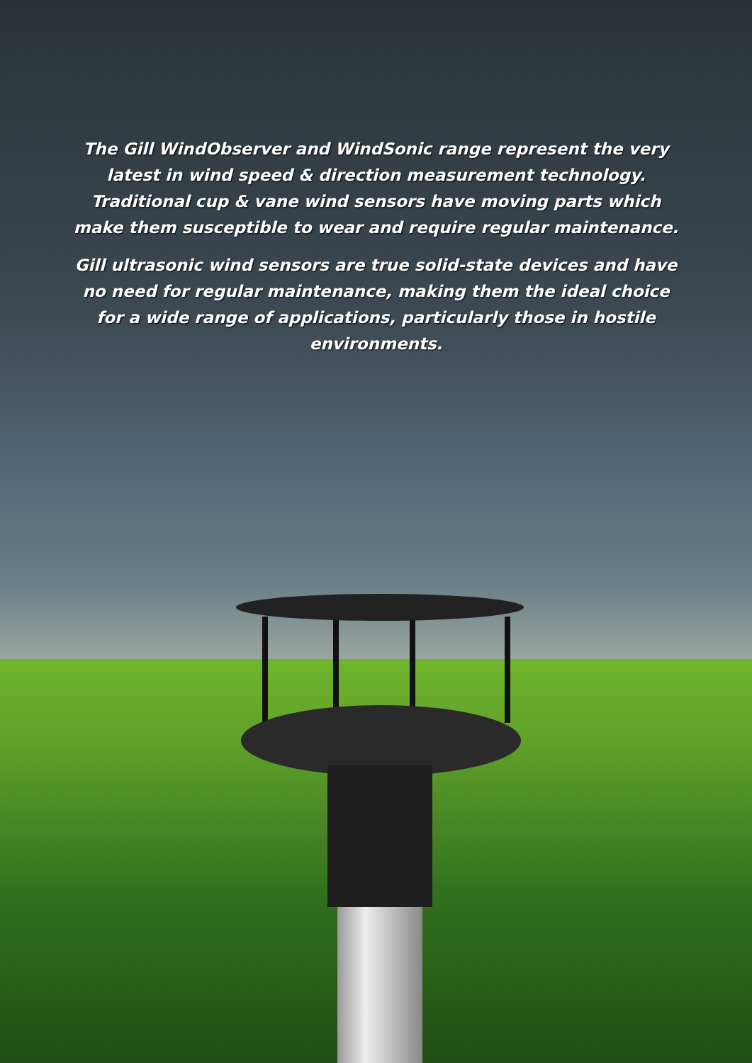The Gill WindObserver and WindSonic range represent the very latest in wind speed & direction measurement technology. Traditional cup & vane wind sensors have moving parts which make them susceptible to wear and require regular maintenance.
Gill ultrasonic wind sensors are true solid-state devices and have no need for regular maintenance, making them the ideal choice for a wide range of applications, particularly those in hostile environments.